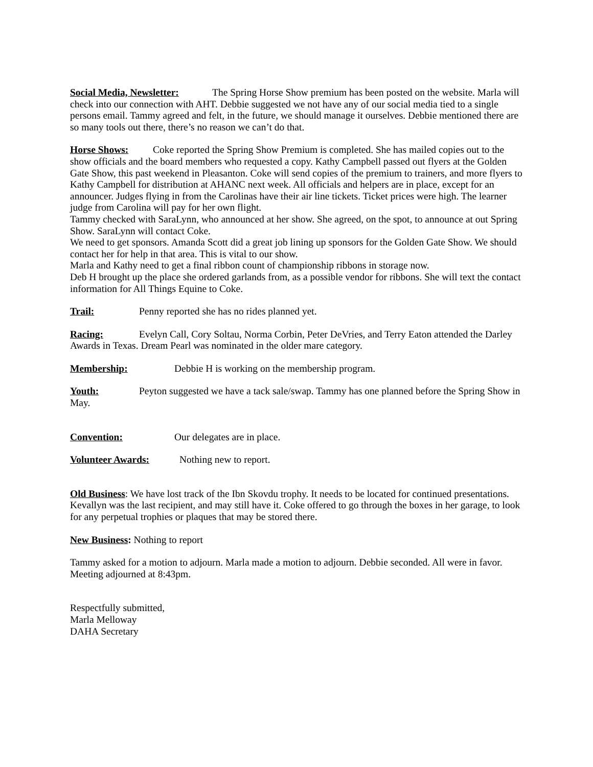Social Media, Newsletter: The Spring Horse Show premium has been posted on the website. Marla will check into our connection with AHT. Debbie suggested we not have any of our social media tied to a single persons email. Tammy agreed and felt, in the future, we should manage it ourselves. Debbie mentioned there are so many tools out there, there’s no reason we can’t do that.
Horse Shows: Coke reported the Spring Show Premium is completed. She has mailed copies out to the show officials and the board members who requested a copy. Kathy Campbell passed out flyers at the Golden Gate Show, this past weekend in Pleasanton. Coke will send copies of the premium to trainers, and more flyers to Kathy Campbell for distribution at AHANC next week. All officials and helpers are in place, except for an announcer. Judges flying in from the Carolinas have their air line tickets. Ticket prices were high. The learner judge from Carolina will pay for her own flight.
Tammy checked with SaraLynn, who announced at her show. She agreed, on the spot, to announce at out Spring Show. SaraLynn will contact Coke.
We need to get sponsors. Amanda Scott did a great job lining up sponsors for the Golden Gate Show. We should contact her for help in that area. This is vital to our show.
Marla and Kathy need to get a final ribbon count of championship ribbons in storage now.
Deb H brought up the place she ordered garlands from, as a possible vendor for ribbons. She will text the contact information for All Things Equine to Coke.
Trail: Penny reported she has no rides planned yet.
Racing: Evelyn Call, Cory Soltau, Norma Corbin, Peter DeVries, and Terry Eaton attended the Darley Awards in Texas. Dream Pearl was nominated in the older mare category.
Membership: Debbie H is working on the membership program.
Youth: Peyton suggested we have a tack sale/swap. Tammy has one planned before the Spring Show in May.
Convention: Our delegates are in place.
Volunteer Awards: Nothing new to report.
Old Business: We have lost track of the Ibn Skovdu trophy. It needs to be located for continued presentations. Kevallyn was the last recipient, and may still have it. Coke offered to go through the boxes in her garage, to look for any perpetual trophies or plaques that may be stored there.
New Business: Nothing to report
Tammy asked for a motion to adjourn. Marla made a motion to adjourn. Debbie seconded. All were in favor. Meeting adjourned at 8:43pm.
Respectfully submitted,
Marla Melloway
DAHA Secretary